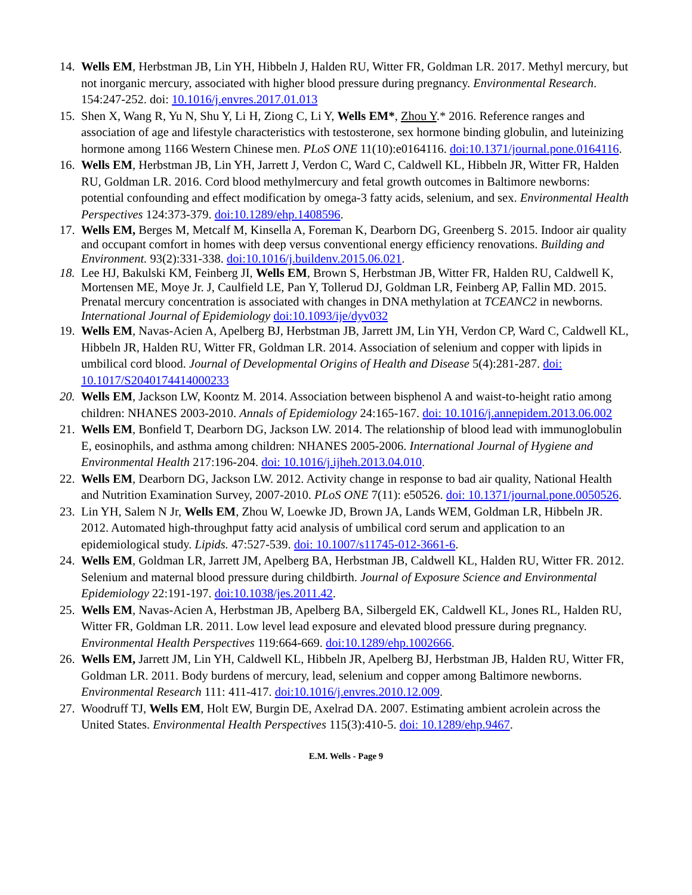14.
Wells EM, Herbstman JB, Lin YH, Hibbeln J, Halden RU, Witter FR, Goldman LR. 2017. Methyl mercury, but not inorganic mercury, associated with higher blood pressure during pregnancy. Environmental Research. 154:247-252. doi: 10.1016/j.envres.2017.01.013
15.
Shen X, Wang R, Yu N, Shu Y, Li H, Ziong C, Li Y, Wells EM*, Zhou Y.* 2016. Reference ranges and association of age and lifestyle characteristics with testosterone, sex hormone binding globulin, and luteinizing hormone among 1166 Western Chinese men. PLoS ONE 11(10):e0164116. doi:10.1371/journal.pone.0164116.
16.
Wells EM, Herbstman JB, Lin YH, Jarrett J, Verdon C, Ward C, Caldwell KL, Hibbeln JR, Witter FR, Halden RU, Goldman LR. 2016. Cord blood methylmercury and fetal growth outcomes in Baltimore newborns: potential confounding and effect modification by omega-3 fatty acids, selenium, and sex. Environmental Health Perspectives 124:373-379. doi:10.1289/ehp.1408596.
17.
Wells EM, Berges M, Metcalf M, Kinsella A, Foreman K, Dearborn DG, Greenberg S. 2015. Indoor air quality and occupant comfort in homes with deep versus conventional energy efficiency renovations. Building and Environment. 93(2):331-338. doi:10.1016/j.buildenv.2015.06.021.
18.
Lee HJ, Bakulski KM, Feinberg JI, Wells EM, Brown S, Herbstman JB, Witter FR, Halden RU, Caldwell K, Mortensen ME, Moye Jr. J, Caulfield LE, Pan Y, Tollerud DJ, Goldman LR, Feinberg AP, Fallin MD. 2015. Prenatal mercury concentration is associated with changes in DNA methylation at TCEANC2 in newborns. International Journal of Epidemiology doi:10.1093/ije/dyv032
19.
Wells EM, Navas-Acien A, Apelberg BJ, Herbstman JB, Jarrett JM, Lin YH, Verdon CP, Ward C, Caldwell KL, Hibbeln JR, Halden RU, Witter FR, Goldman LR. 2014. Association of selenium and copper with lipids in umbilical cord blood. Journal of Developmental Origins of Health and Disease 5(4):281-287. doi: 10.1017/S2040174414000233
20.
Wells EM, Jackson LW, Koontz M. 2014. Association between bisphenol A and waist-to-height ratio among children: NHANES 2003-2010. Annals of Epidemiology 24:165-167. doi: 10.1016/j.annepidem.2013.06.002
21.
Wells EM, Bonfield T, Dearborn DG, Jackson LW. 2014. The relationship of blood lead with immunoglobulin E, eosinophils, and asthma among children: NHANES 2005-2006. International Journal of Hygiene and Environmental Health 217:196-204. doi: 10.1016/j.ijheh.2013.04.010.
22.
Wells EM, Dearborn DG, Jackson LW. 2012. Activity change in response to bad air quality, National Health and Nutrition Examination Survey, 2007-2010. PLoS ONE 7(11): e50526. doi: 10.1371/journal.pone.0050526.
23.
Lin YH, Salem N Jr, Wells EM, Zhou W, Loewke JD, Brown JA, Lands WEM, Goldman LR, Hibbeln JR. 2012. Automated high-throughput fatty acid analysis of umbilical cord serum and application to an epidemiological study. Lipids. 47:527-539. doi: 10.1007/s11745-012-3661-6.
24.
Wells EM, Goldman LR, Jarrett JM, Apelberg BA, Herbstman JB, Caldwell KL, Halden RU, Witter FR. 2012. Selenium and maternal blood pressure during childbirth. Journal of Exposure Science and Environmental Epidemiology 22:191-197. doi:10.1038/jes.2011.42.
25.
Wells EM, Navas-Acien A, Herbstman JB, Apelberg BA, Silbergeld EK, Caldwell KL, Jones RL, Halden RU, Witter FR, Goldman LR. 2011. Low level lead exposure and elevated blood pressure during pregnancy. Environmental Health Perspectives 119:664-669. doi:10.1289/ehp.1002666.
26.
Wells EM, Jarrett JM, Lin YH, Caldwell KL, Hibbeln JR, Apelberg BJ, Herbstman JB, Halden RU, Witter FR, Goldman LR. 2011. Body burdens of mercury, lead, selenium and copper among Baltimore newborns. Environmental Research 111: 411-417. doi:10.1016/j.envres.2010.12.009.
27.
Woodruff TJ, Wells EM, Holt EW, Burgin DE, Axelrad DA. 2007. Estimating ambient acrolein across the United States. Environmental Health Perspectives 115(3):410-5. doi: 10.1289/ehp.9467.
E.M. Wells - Page 9